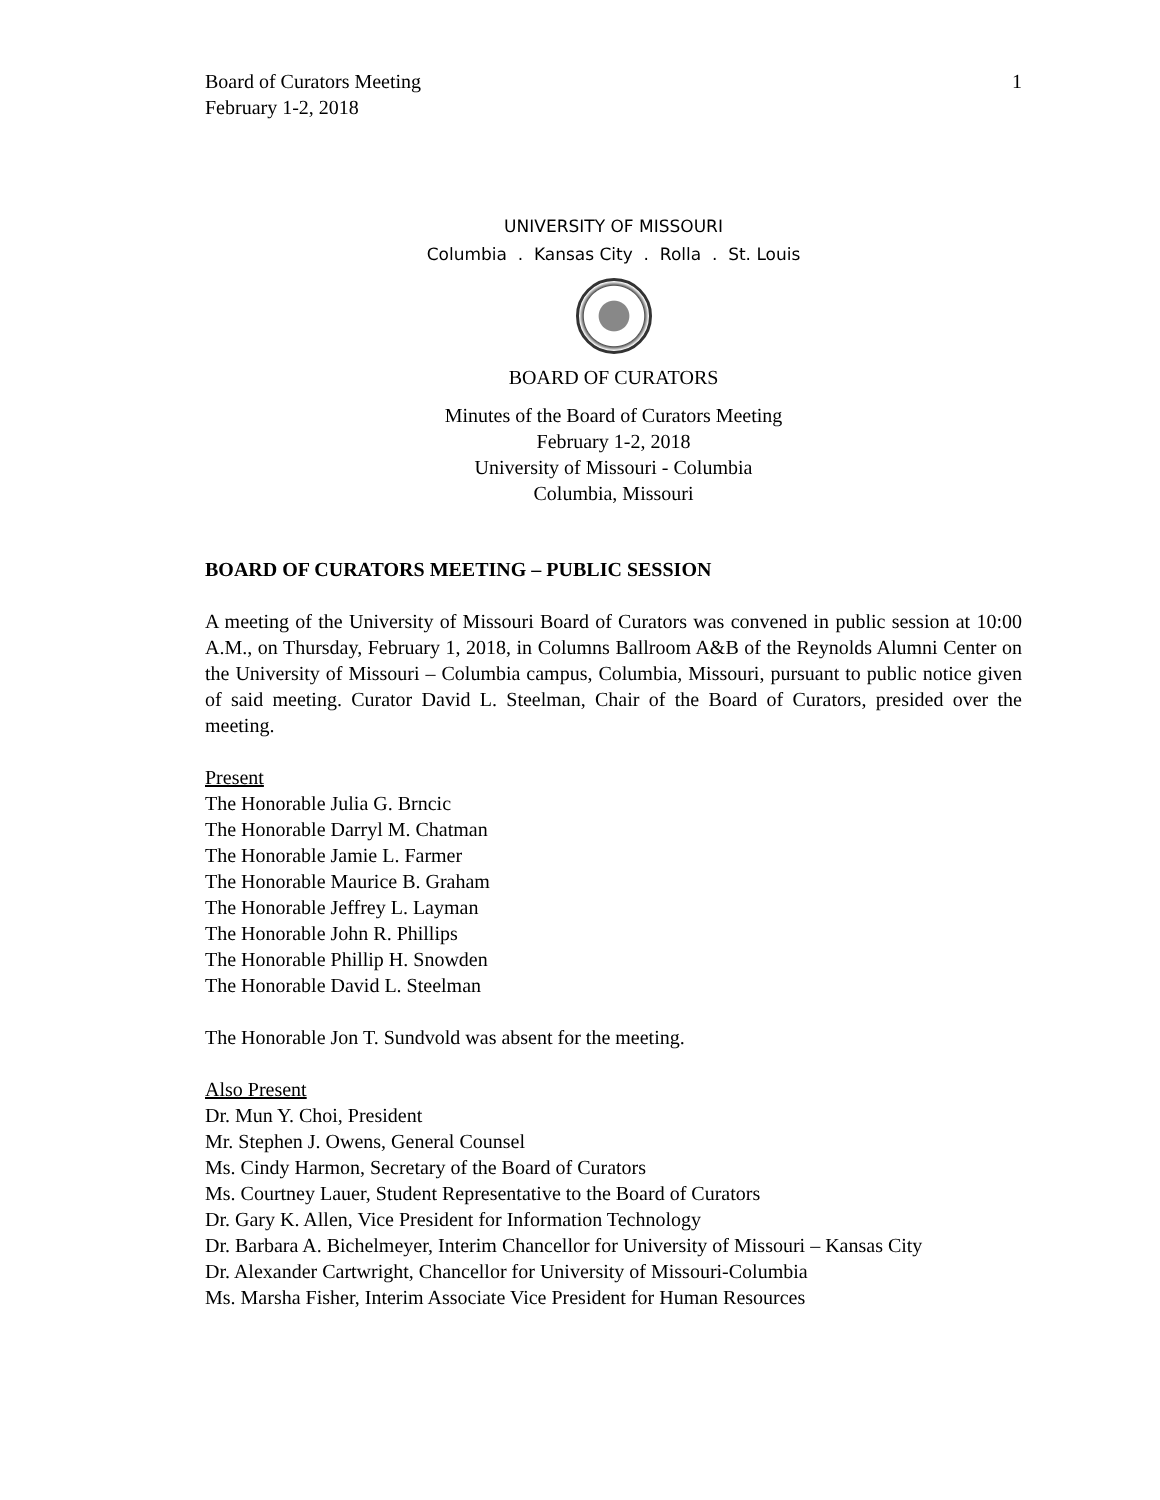Board of Curators Meeting
February 1-2, 2018
1
UNIVERSITY OF MISSOURI
Columbia . Kansas City . Rolla . St. Louis
BOARD OF CURATORS
Minutes of the Board of Curators Meeting
February 1-2, 2018
University of Missouri - Columbia
Columbia, Missouri
BOARD OF CURATORS MEETING – PUBLIC SESSION
A meeting of the University of Missouri Board of Curators was convened in public session at 10:00 A.M., on Thursday, February 1, 2018, in Columns Ballroom A&B of the Reynolds Alumni Center on the University of Missouri – Columbia campus, Columbia, Missouri, pursuant to public notice given of said meeting. Curator David L. Steelman, Chair of the Board of Curators, presided over the meeting.
Present
The Honorable Julia G. Brncic
The Honorable Darryl M. Chatman
The Honorable Jamie L. Farmer
The Honorable Maurice B. Graham
The Honorable Jeffrey L. Layman
The Honorable John R. Phillips
The Honorable Phillip H. Snowden
The Honorable David L. Steelman
The Honorable Jon T. Sundvold was absent for the meeting.
Also Present
Dr. Mun Y. Choi, President
Mr. Stephen J. Owens, General Counsel
Ms. Cindy Harmon, Secretary of the Board of Curators
Ms. Courtney Lauer, Student Representative to the Board of Curators
Dr. Gary K. Allen, Vice President for Information Technology
Dr. Barbara A. Bichelmeyer, Interim Chancellor for University of Missouri – Kansas City
Dr. Alexander Cartwright, Chancellor for University of Missouri-Columbia
Ms. Marsha Fisher, Interim Associate Vice President for Human Resources